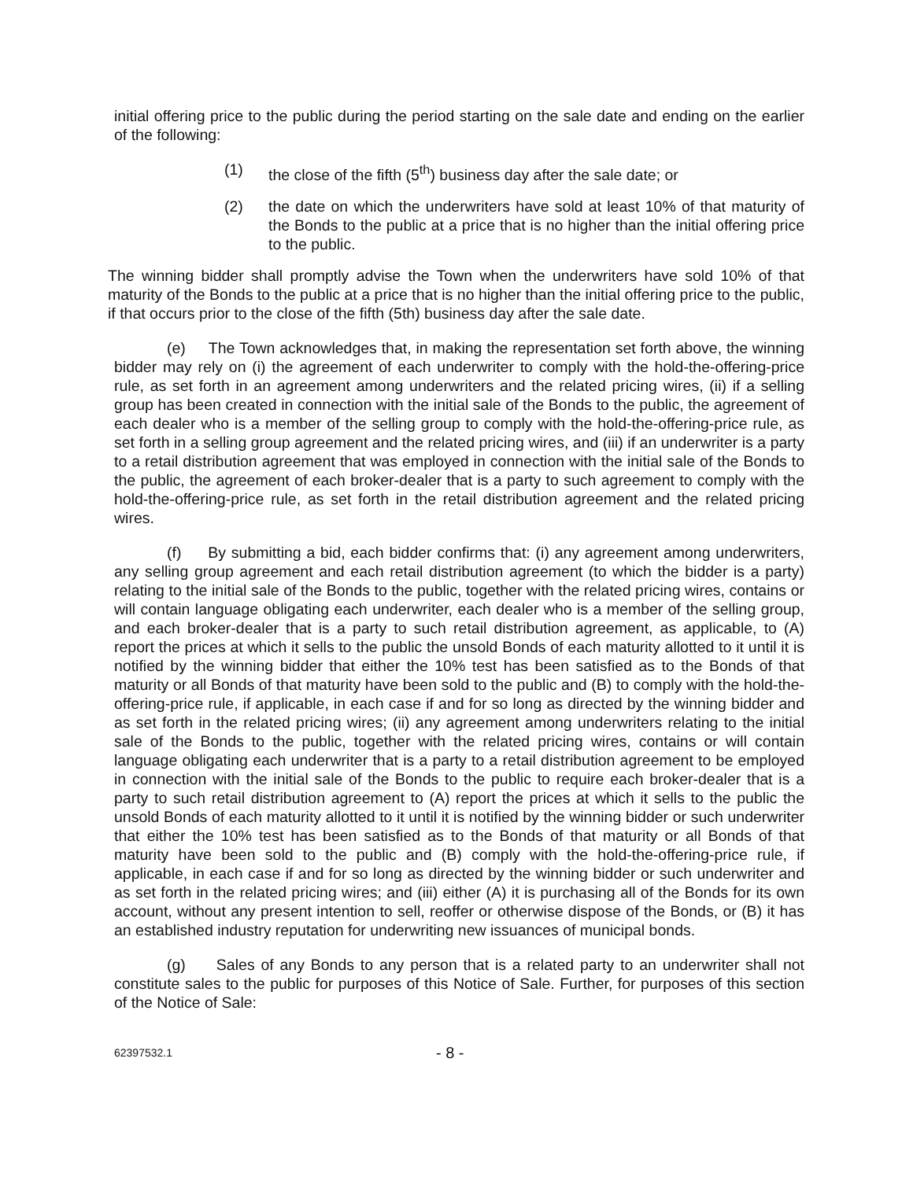initial offering price to the public during the period starting on the sale date and ending on the earlier of the following:
(1) the close of the fifth (5<sup>th</sup>) business day after the sale date; or
(2) the date on which the underwriters have sold at least 10% of that maturity of the Bonds to the public at a price that is no higher than the initial offering price to the public.
The winning bidder shall promptly advise the Town when the underwriters have sold 10% of that maturity of the Bonds to the public at a price that is no higher than the initial offering price to the public, if that occurs prior to the close of the fifth (5th) business day after the sale date.
(e) The Town acknowledges that, in making the representation set forth above, the winning bidder may rely on (i) the agreement of each underwriter to comply with the hold-the-offering-price rule, as set forth in an agreement among underwriters and the related pricing wires, (ii) if a selling group has been created in connection with the initial sale of the Bonds to the public, the agreement of each dealer who is a member of the selling group to comply with the hold-the-offering-price rule, as set forth in a selling group agreement and the related pricing wires, and (iii) if an underwriter is a party to a retail distribution agreement that was employed in connection with the initial sale of the Bonds to the public, the agreement of each broker-dealer that is a party to such agreement to comply with the hold-the-offering-price rule, as set forth in the retail distribution agreement and the related pricing wires.
(f) By submitting a bid, each bidder confirms that: (i) any agreement among underwriters, any selling group agreement and each retail distribution agreement (to which the bidder is a party) relating to the initial sale of the Bonds to the public, together with the related pricing wires, contains or will contain language obligating each underwriter, each dealer who is a member of the selling group, and each broker-dealer that is a party to such retail distribution agreement, as applicable, to (A) report the prices at which it sells to the public the unsold Bonds of each maturity allotted to it until it is notified by the winning bidder that either the 10% test has been satisfied as to the Bonds of that maturity or all Bonds of that maturity have been sold to the public and (B) to comply with the hold-the-offering-price rule, if applicable, in each case if and for so long as directed by the winning bidder and as set forth in the related pricing wires; (ii) any agreement among underwriters relating to the initial sale of the Bonds to the public, together with the related pricing wires, contains or will contain language obligating each underwriter that is a party to a retail distribution agreement to be employed in connection with the initial sale of the Bonds to the public to require each broker-dealer that is a party to such retail distribution agreement to (A) report the prices at which it sells to the public the unsold Bonds of each maturity allotted to it until it is notified by the winning bidder or such underwriter that either the 10% test has been satisfied as to the Bonds of that maturity or all Bonds of that maturity have been sold to the public and (B) comply with the hold-the-offering-price rule, if applicable, in each case if and for so long as directed by the winning bidder or such underwriter and as set forth in the related pricing wires; and (iii) either (A) it is purchasing all of the Bonds for its own account, without any present intention to sell, reoffer or otherwise dispose of the Bonds, or (B) it has an established industry reputation for underwriting new issuances of municipal bonds.
(g) Sales of any Bonds to any person that is a related party to an underwriter shall not constitute sales to the public for purposes of this Notice of Sale. Further, for purposes of this section of the Notice of Sale:
62397532.1 - 8 -